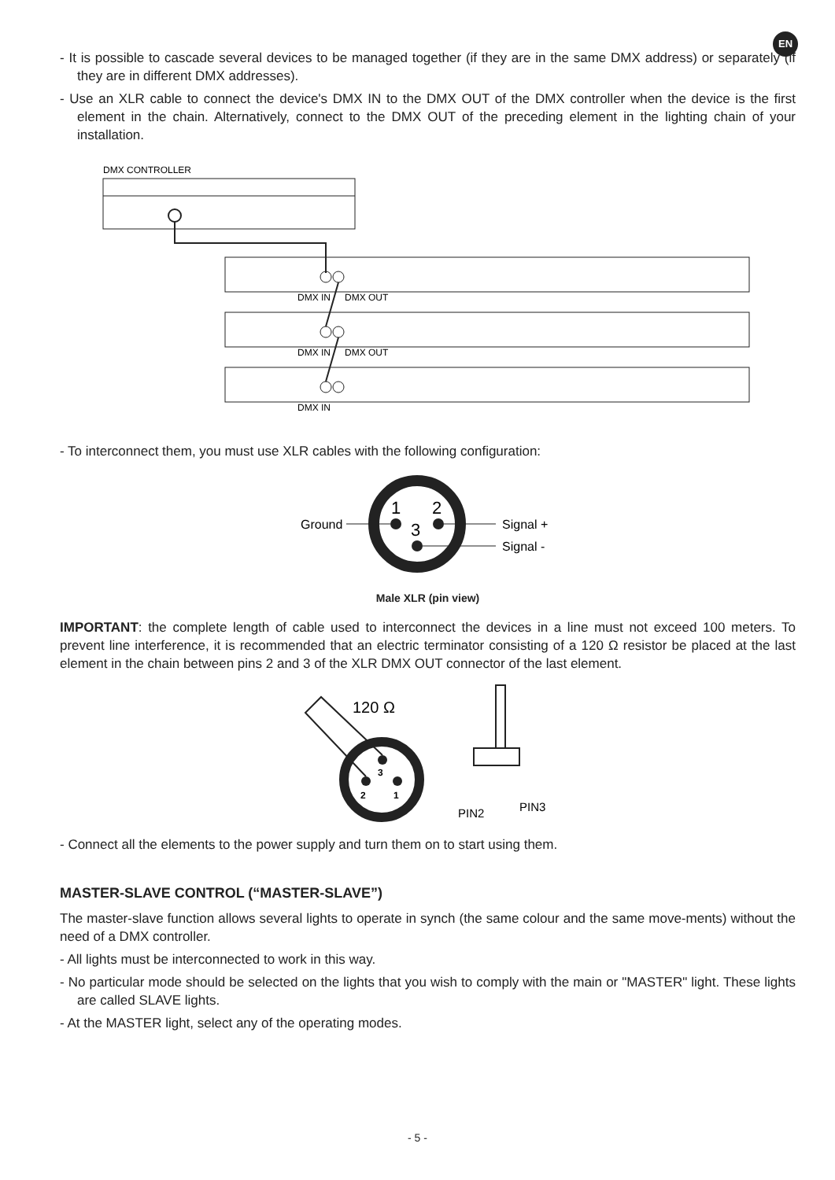EN
- It is possible to cascade several devices to be managed together (if they are in the same DMX address) or separately (if they are in different DMX addresses).
- Use an XLR cable to connect the device's DMX IN to the DMX OUT of the DMX controller when the device is the first element in the chain. Alternatively, connect to the DMX OUT of the preceding element in the lighting chain of your installation.
DMX CONTROLLER
DMX IN
DMX OUT
DMX IN
DMX OUT
DMX IN
- To interconnect them, you must use XLR cables with the following configuration:
1
2
3
Ground
Signal +
Signal -
Male XLR (pin view)
IMPORTANT: the complete length of cable used to interconnect the devices in a line must not exceed 100 meters. To prevent line interference, it is recommended that an electric terminator consisting of a 120 Ω resistor be placed at the last element in the chain between pins 2 and 3 of the XLR DMX OUT connector of the last element.
3
2
1
120 Ω
PIN2
PIN3
- Connect all the elements to the power supply and turn them on to start using them.
MASTER-SLAVE CONTROL (“MASTER-SLAVE”)
The master-slave function allows several lights to operate in synch (the same colour and the same move-ments) without the need of a DMX controller.
- All lights must be interconnected to work in this way.
- No particular mode should be selected on the lights that you wish to comply with the main or "MASTER" light. These lights are called SLAVE lights.
- At the MASTER light, select any of the operating modes.
- 5 -